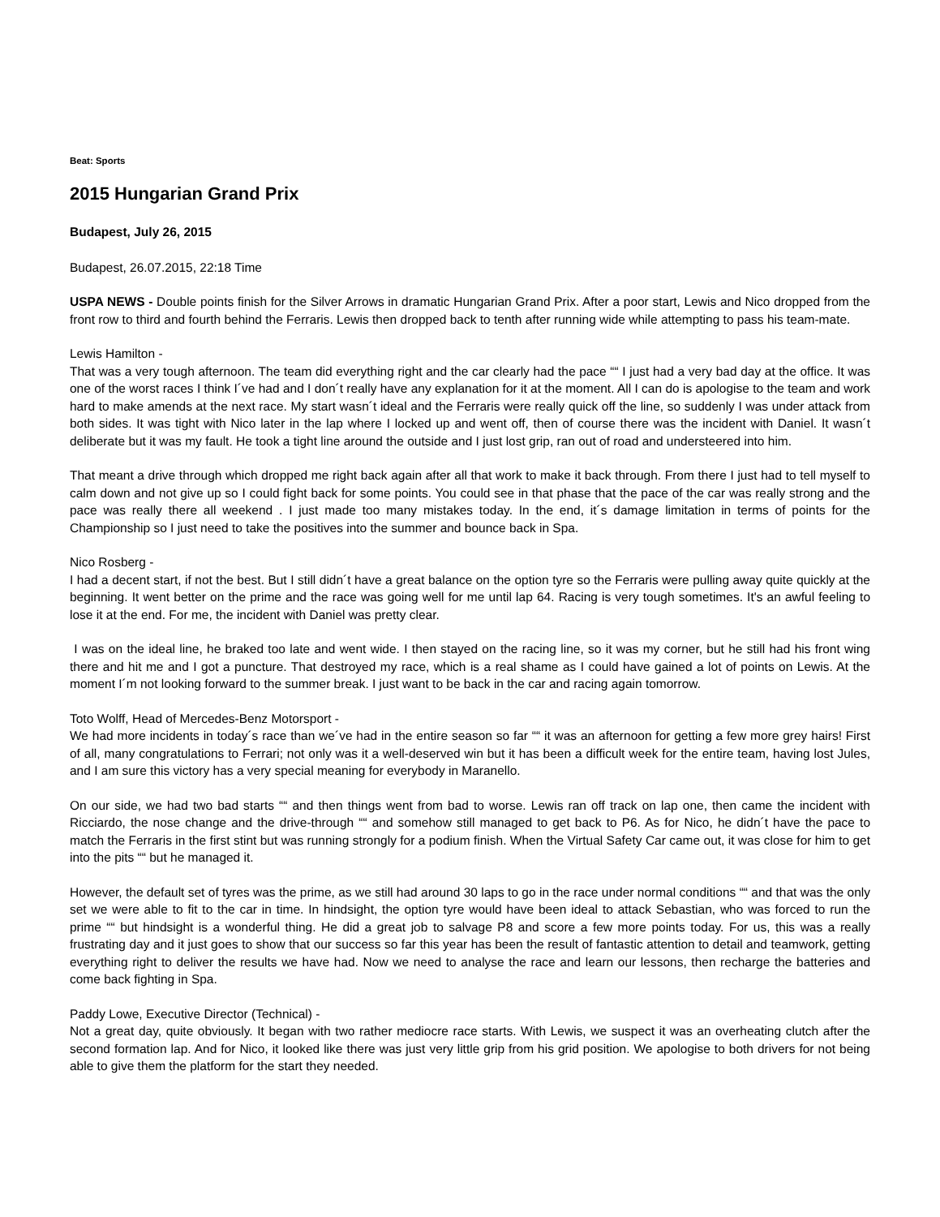Beat: Sports
2015 Hungarian Grand Prix
Budapest, July 26, 2015
Budapest, 26.07.2015, 22:18 Time
USPA NEWS - Double points finish for the Silver Arrows in dramatic Hungarian Grand Prix. After a poor start, Lewis and Nico dropped from the front row to third and fourth behind the Ferraris. Lewis then dropped back to tenth after running wide while attempting to pass his team-mate.
Lewis Hamilton -
That was a very tough afternoon. The team did everything right and the car clearly had the pace ““ I just had a very bad day at the office. It was one of the worst races I think I´ve had and I don´t really have any explanation for it at the moment. All I can do is apologise to the team and work hard to make amends at the next race. My start wasn´t ideal and the Ferraris were really quick off the line, so suddenly I was under attack from both sides. It was tight with Nico later in the lap where I locked up and went off, then of course there was the incident with Daniel. It wasn´t deliberate but it was my fault. He took a tight line around the outside and I just lost grip, ran out of road and understeered into him.
That meant a drive through which dropped me right back again after all that work to make it back through. From there I just had to tell myself to calm down and not give up so I could fight back for some points. You could see in that phase that the pace of the car was really strong and the pace was really there all weekend . I just made too many mistakes today. In the end, it´s damage limitation in terms of points for the Championship so I just need to take the positives into the summer and bounce back in Spa.
Nico Rosberg -
I had a decent start, if not the best. But I still didn´t have a great balance on the option tyre so the Ferraris were pulling away quite quickly at the beginning. It went better on the prime and the race was going well for me until lap 64. Racing is very tough sometimes. It's an awful feeling to lose it at the end. For me, the incident with Daniel was pretty clear.
I was on the ideal line, he braked too late and went wide. I then stayed on the racing line, so it was my corner, but he still had his front wing there and hit me and I got a puncture. That destroyed my race, which is a real shame as I could have gained a lot of points on Lewis. At the moment I´m not looking forward to the summer break. I just want to be back in the car and racing again tomorrow.
Toto Wolff, Head of Mercedes-Benz Motorsport -
We had more incidents in today´s race than we´ve had in the entire season so far ““ it was an afternoon for getting a few more grey hairs! First of all, many congratulations to Ferrari; not only was it a well-deserved win but it has been a difficult week for the entire team, having lost Jules, and I am sure this victory has a very special meaning for everybody in Maranello.
On our side, we had two bad starts ““ and then things went from bad to worse. Lewis ran off track on lap one, then came the incident with Ricciardo, the nose change and the drive-through ““ and somehow still managed to get back to P6. As for Nico, he didn´t have the pace to match the Ferraris in the first stint but was running strongly for a podium finish. When the Virtual Safety Car came out, it was close for him to get into the pits ““ but he managed it.
However, the default set of tyres was the prime, as we still had around 30 laps to go in the race under normal conditions ““ and that was the only set we were able to fit to the car in time. In hindsight, the option tyre would have been ideal to attack Sebastian, who was forced to run the prime ““ but hindsight is a wonderful thing. He did a great job to salvage P8 and score a few more points today. For us, this was a really frustrating day and it just goes to show that our success so far this year has been the result of fantastic attention to detail and teamwork, getting everything right to deliver the results we have had. Now we need to analyse the race and learn our lessons, then recharge the batteries and come back fighting in Spa.
Paddy Lowe, Executive Director (Technical) -
Not a great day, quite obviously. It began with two rather mediocre race starts. With Lewis, we suspect it was an overheating clutch after the second formation lap. And for Nico, it looked like there was just very little grip from his grid position. We apologise to both drivers for not being able to give them the platform for the start they needed.